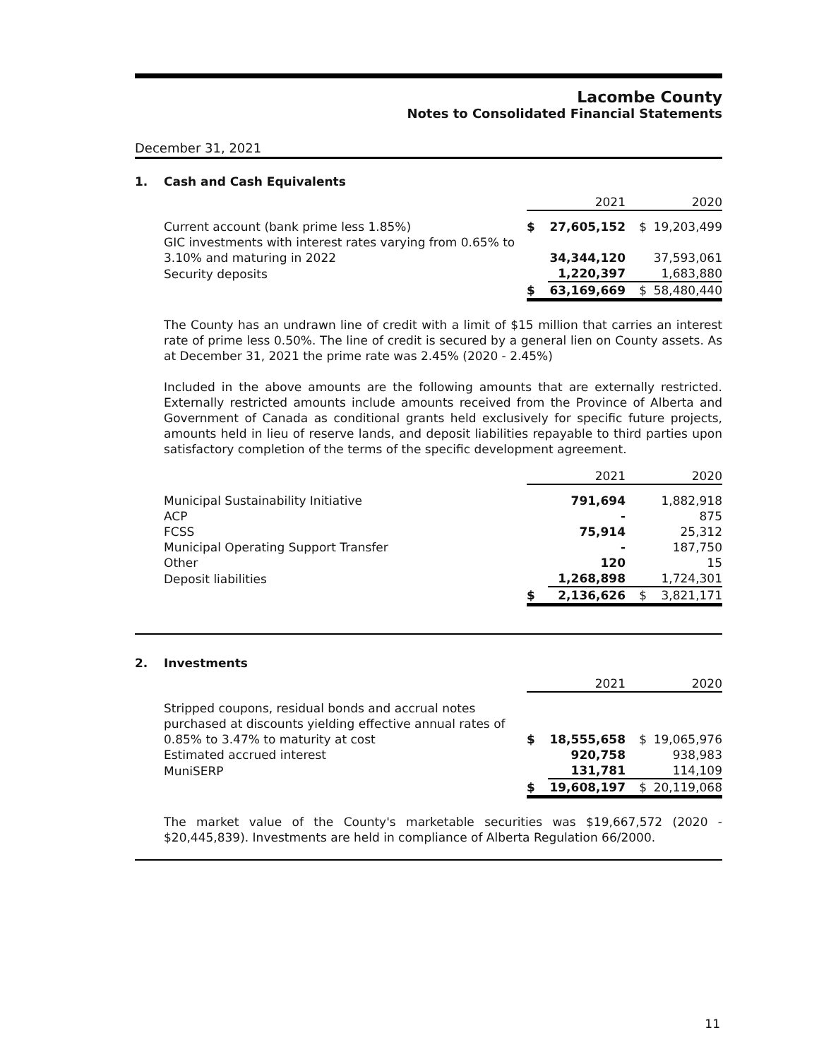Lacombe County
Notes to Consolidated Financial Statements
December 31, 2021
1. Cash and Cash Equivalents
| | | 2021 | | 2020 |
| Current account (bank prime less 1.85%) | $ | 27,605,152 | $ | 19,203,499 |
| GIC investments with interest rates varying from 0.65% to 3.10% and maturing in 2022 | | 34,344,120 | | 37,593,061 |
| Security deposits | | 1,220,397 | | 1,683,880 |
| | $ | 63,169,669 | $ | 58,480,440 |
The County has an undrawn line of credit with a limit of $15 million that carries an interest rate of prime less 0.50%. The line of credit is secured by a general lien on County assets. As at December 31, 2021 the prime rate was 2.45% (2020 - 2.45%)
Included in the above amounts are the following amounts that are externally restricted. Externally restricted amounts include amounts received from the Province of Alberta and Government of Canada as conditional grants held exclusively for specific future projects, amounts held in lieu of reserve lands, and deposit liabilities repayable to third parties upon satisfactory completion of the terms of the specific development agreement.
| | | 2021 | | 2020 |
| Municipal Sustainability Initiative | | 791,694 | | 1,882,918 |
| ACP | | - | | 875 |
| FCSS | | 75,914 | | 25,312 |
| Municipal Operating Support Transfer | | - | | 187,750 |
| Other | | 120 | | 15 |
| Deposit liabilities | | 1,268,898 | | 1,724,301 |
| | $ | 2,136,626 | $ | 3,821,171 |
2. Investments
| | | 2021 | | 2020 |
| Stripped coupons, residual bonds and accrual notes purchased at discounts yielding effective annual rates of 0.85% to 3.47% to maturity at cost | $ | 18,555,658 | $ | 19,065,976 |
| Estimated accrued interest | | 920,758 | | 938,983 |
| MuniSERP | | 131,781 | | 114,109 |
| | $ | 19,608,197 | $ | 20,119,068 |
The market value of the County's marketable securities was $19,667,572 (2020 - $20,445,839). Investments are held in compliance of Alberta Regulation 66/2000.
11